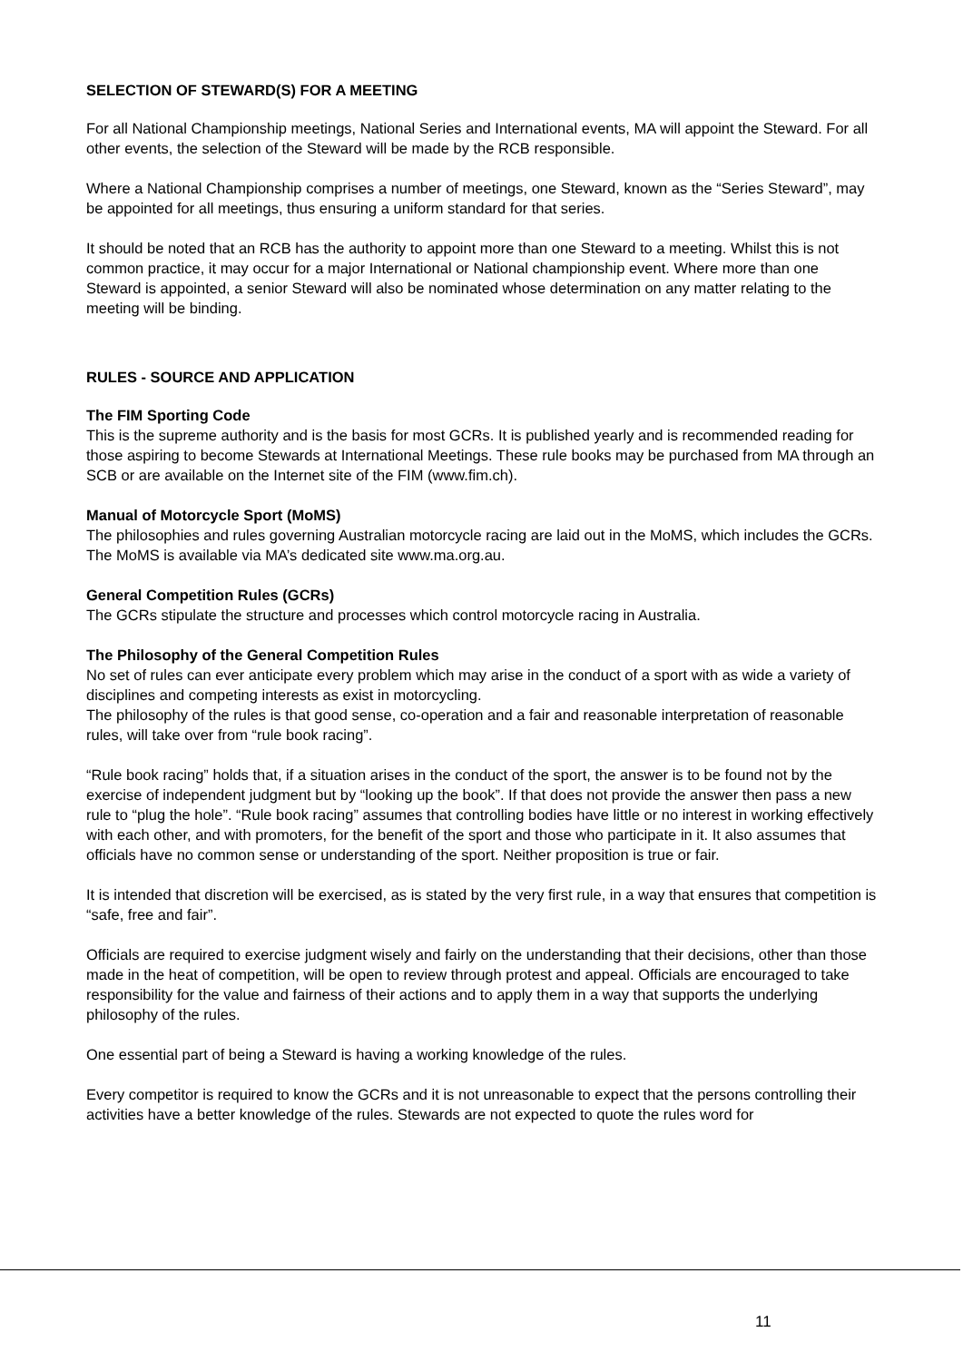SELECTION OF STEWARD(S) FOR A MEETING
For all National Championship meetings, National Series and International events, MA will appoint the Steward. For all other events, the selection of the Steward will be made by the RCB responsible.
Where a National Championship comprises a number of meetings, one Steward, known as the “Series Steward”, may be appointed for all meetings, thus ensuring a uniform standard for that series.
It should be noted that an RCB has the authority to appoint more than one Steward to a meeting. Whilst this is not common practice, it may occur for a major International or National championship event. Where more than one Steward is appointed, a senior Steward will also be nominated whose determination on any matter relating to the meeting will be binding.
RULES - SOURCE AND APPLICATION
The FIM Sporting Code
This is the supreme authority and is the basis for most GCRs. It is published yearly and is recommended reading for those aspiring to become Stewards at International Meetings. These rule books may be purchased from MA through an SCB or are available on the Internet site of the FIM (www.fim.ch).
Manual of Motorcycle Sport (MoMS)
The philosophies and rules governing Australian motorcycle racing are laid out in the MoMS, which includes the GCRs. The MoMS is available via MA’s dedicated site www.ma.org.au.
General Competition Rules (GCRs)
The GCRs stipulate the structure and processes which control motorcycle racing in Australia.
The Philosophy of the General Competition Rules
No set of rules can ever anticipate every problem which may arise in the conduct of a sport with as wide a variety of disciplines and competing interests as exist in motorcycling.
The philosophy of the rules is that good sense, co-operation and a fair and reasonable interpretation of reasonable rules, will take over from “rule book racing”.
“Rule book racing” holds that, if a situation arises in the conduct of the sport, the answer is to be found not by the exercise of independent judgment but by “looking up the book”. If that does not provide the answer then pass a new rule to “plug the hole”. “Rule book racing” assumes that controlling bodies have little or no interest in working effectively with each other, and with promoters, for the benefit of the sport and those who participate in it. It also assumes that officials have no common sense or understanding of the sport. Neither proposition is true or fair.
It is intended that discretion will be exercised, as is stated by the very first rule, in a way that ensures that competition is “safe, free and fair”.
Officials are required to exercise judgment wisely and fairly on the understanding that their decisions, other than those made in the heat of competition, will be open to review through protest and appeal. Officials are encouraged to take responsibility for the value and fairness of their actions and to apply them in a way that supports the underlying philosophy of the rules.
One essential part of being a Steward is having a working knowledge of the rules.
Every competitor is required to know the GCRs and it is not unreasonable to expect that the persons controlling their activities have a better knowledge of the rules. Stewards are not expected to quote the rules word for
11